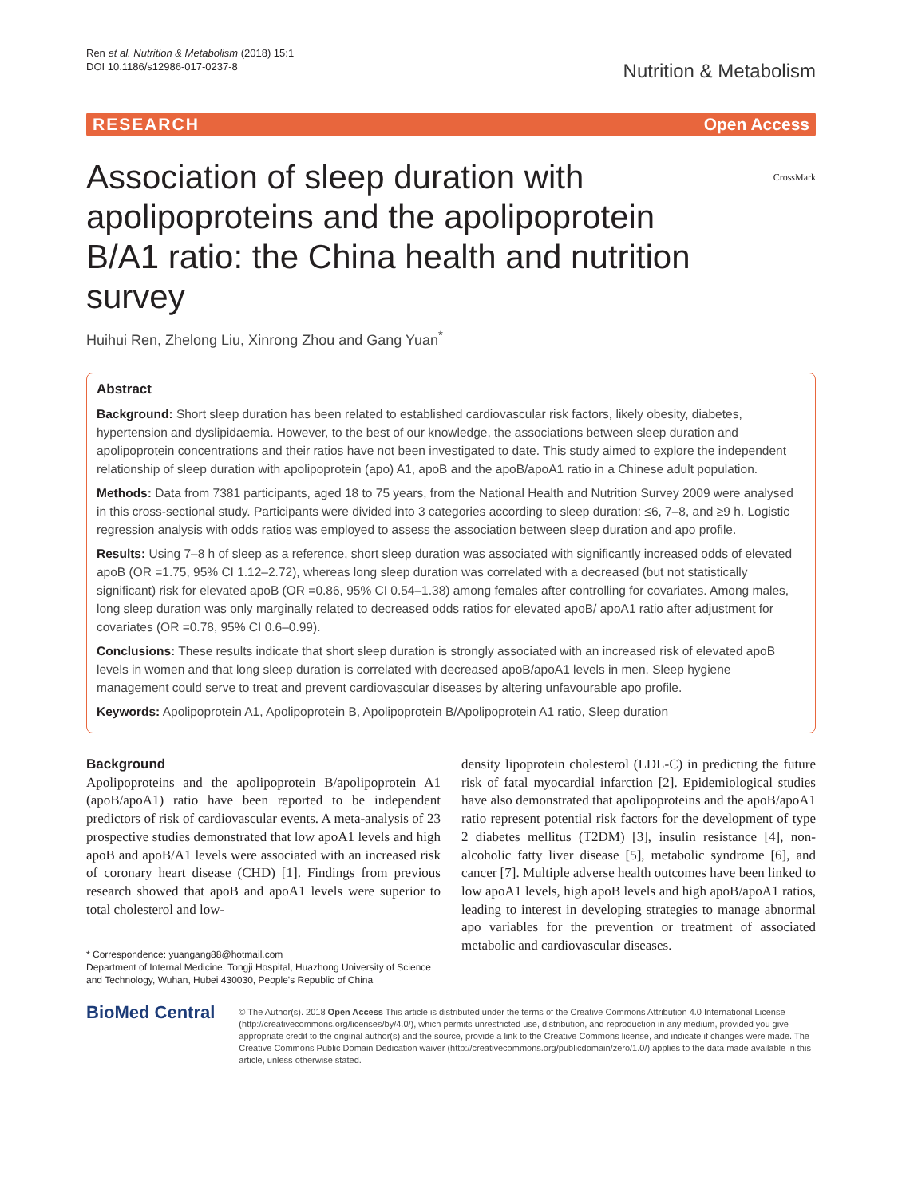Ren et al. Nutrition & Metabolism (2018) 15:1
DOI 10.1186/s12986-017-0237-8
Nutrition & Metabolism
RESEARCH Open Access
CrossMark
Association of sleep duration with apolipoproteins and the apolipoprotein B/A1 ratio: the China health and nutrition survey
Huihui Ren, Zhelong Liu, Xinrong Zhou and Gang Yuan<sup>*</sup>
Abstract
Background: Short sleep duration has been related to established cardiovascular risk factors, likely obesity, diabetes, hypertension and dyslipidaemia. However, to the best of our knowledge, the associations between sleep duration and apolipoprotein concentrations and their ratios have not been investigated to date. This study aimed to explore the independent relationship of sleep duration with apolipoprotein (apo) A1, apoB and the apoB/apoA1 ratio in a Chinese adult population.
Methods: Data from 7381 participants, aged 18 to 75 years, from the National Health and Nutrition Survey 2009 were analysed in this cross-sectional study. Participants were divided into 3 categories according to sleep duration: ≤6, 7–8, and ≥9 h. Logistic regression analysis with odds ratios was employed to assess the association between sleep duration and apo profile.
Results: Using 7–8 h of sleep as a reference, short sleep duration was associated with significantly increased odds of elevated apoB (OR =1.75, 95% CI 1.12–2.72), whereas long sleep duration was correlated with a decreased (but not statistically significant) risk for elevated apoB (OR =0.86, 95% CI 0.54–1.38) among females after controlling for covariates. Among males, long sleep duration was only marginally related to decreased odds ratios for elevated apoB/ apoA1 ratio after adjustment for covariates (OR =0.78, 95% CI 0.6–0.99).
Conclusions: These results indicate that short sleep duration is strongly associated with an increased risk of elevated apoB levels in women and that long sleep duration is correlated with decreased apoB/apoA1 levels in men. Sleep hygiene management could serve to treat and prevent cardiovascular diseases by altering unfavourable apo profile.
Keywords: Apolipoprotein A1, Apolipoprotein B, Apolipoprotein B/Apolipoprotein A1 ratio, Sleep duration
Background
Apolipoproteins and the apolipoprotein B/apolipoprotein A1 (apoB/apoA1) ratio have been reported to be independent predictors of risk of cardiovascular events. A meta-analysis of 23 prospective studies demonstrated that low apoA1 levels and high apoB and apoB/A1 levels were associated with an increased risk of coronary heart disease (CHD) [1]. Findings from previous research showed that apoB and apoA1 levels were superior to total cholesterol and low-
* Correspondence: yuangang88@hotmail.com
Department of Internal Medicine, Tongji Hospital, Huazhong University of Science and Technology, Wuhan, Hubei 430030, People's Republic of China
density lipoprotein cholesterol (LDL-C) in predicting the future risk of fatal myocardial infarction [2]. Epidemiological studies have also demonstrated that apolipoproteins and the apoB/apoA1 ratio represent potential risk factors for the development of type 2 diabetes mellitus (T2DM) [3], insulin resistance [4], non-alcoholic fatty liver disease [5], metabolic syndrome [6], and cancer [7]. Multiple adverse health outcomes have been linked to low apoA1 levels, high apoB levels and high apoB/apoA1 ratios, leading to interest in developing strategies to manage abnormal apo variables for the prevention or treatment of associated metabolic and cardiovascular diseases.
BioMed Central
© The Author(s). 2018 Open Access This article is distributed under the terms of the Creative Commons Attribution 4.0 International License (http://creativecommons.org/licenses/by/4.0/), which permits unrestricted use, distribution, and reproduction in any medium, provided you give appropriate credit to the original author(s) and the source, provide a link to the Creative Commons license, and indicate if changes were made. The Creative Commons Public Domain Dedication waiver (http://creativecommons.org/publicdomain/zero/1.0/) applies to the data made available in this article, unless otherwise stated.